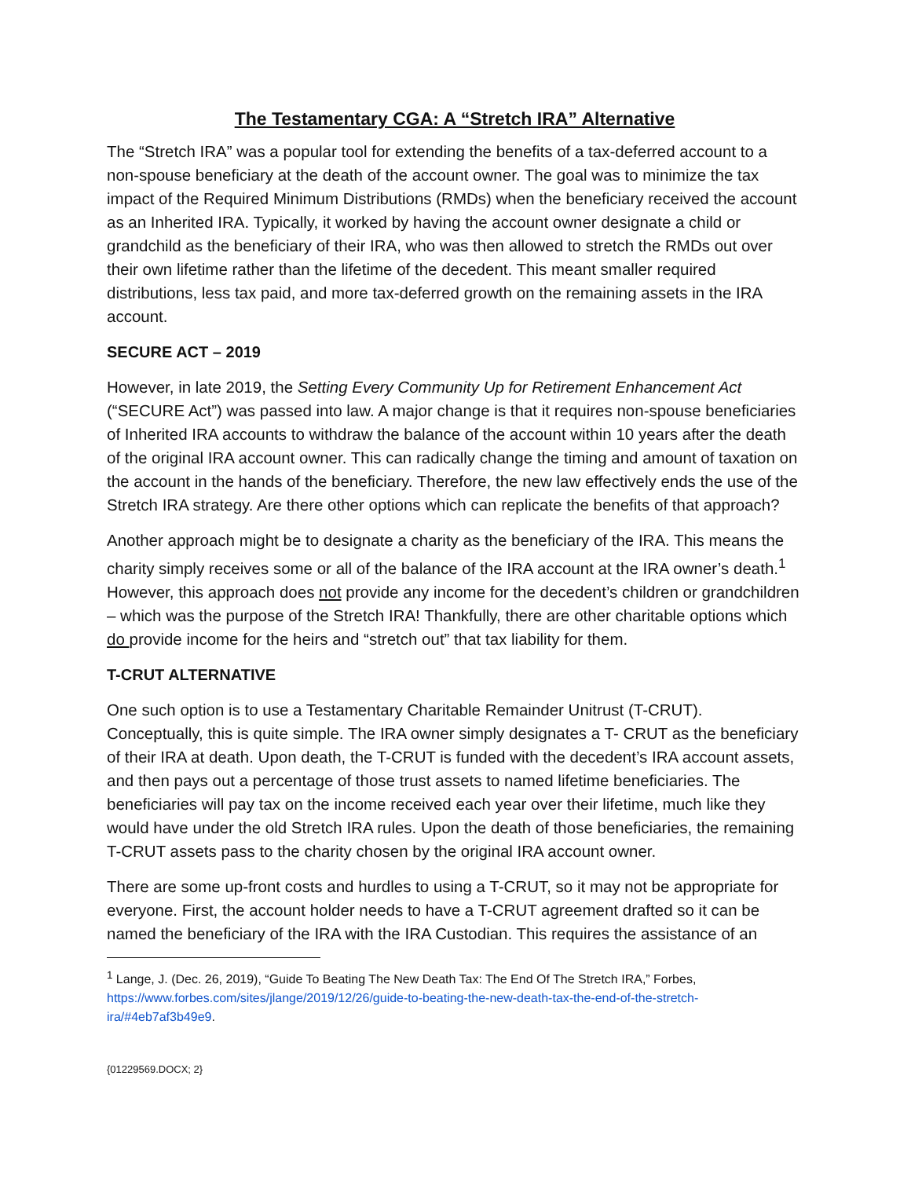The Testamentary CGA: A “Stretch IRA” Alternative
The “Stretch IRA” was a popular tool for extending the benefits of a tax-deferred account to a non-spouse beneficiary at the death of the account owner. The goal was to minimize the tax impact of the Required Minimum Distributions (RMDs) when the beneficiary received the account as an Inherited IRA. Typically, it worked by having the account owner designate a child or grandchild as the beneficiary of their IRA, who was then allowed to stretch the RMDs out over their own lifetime rather than the lifetime of the decedent. This meant smaller required distributions, less tax paid, and more tax-deferred growth on the remaining assets in the IRA account.
SECURE ACT – 2019
However, in late 2019, the Setting Every Community Up for Retirement Enhancement Act (“SECURE Act”) was passed into law. A major change is that it requires non-spouse beneficiaries of Inherited IRA accounts to withdraw the balance of the account within 10 years after the death of the original IRA account owner. This can radically change the timing and amount of taxation on the account in the hands of the beneficiary. Therefore, the new law effectively ends the use of the Stretch IRA strategy. Are there other options which can replicate the benefits of that approach?
Another approach might be to designate a charity as the beneficiary of the IRA. This means the charity simply receives some or all of the balance of the IRA account at the IRA owner’s death.<sup>1</sup> However, this approach does not provide any income for the decedent’s children or grandchildren – which was the purpose of the Stretch IRA! Thankfully, there are other charitable options which do provide income for the heirs and “stretch out” that tax liability for them.
T-CRUT ALTERNATIVE
One such option is to use a Testamentary Charitable Remainder Unitrust (T-CRUT). Conceptually, this is quite simple. The IRA owner simply designates a T- CRUT as the beneficiary of their IRA at death. Upon death, the T-CRUT is funded with the decedent’s IRA account assets, and then pays out a percentage of those trust assets to named lifetime beneficiaries. The beneficiaries will pay tax on the income received each year over their lifetime, much like they would have under the old Stretch IRA rules. Upon the death of those beneficiaries, the remaining T-CRUT assets pass to the charity chosen by the original IRA account owner.
There are some up-front costs and hurdles to using a T-CRUT, so it may not be appropriate for everyone. First, the account holder needs to have a T-CRUT agreement drafted so it can be named the beneficiary of the IRA with the IRA Custodian. This requires the assistance of an
<sup>1</sup> Lange, J. (Dec. 26, 2019), “Guide To Beating The New Death Tax: The End Of The Stretch IRA,” Forbes, https://www.forbes.com/sites/jlange/2019/12/26/guide-to-beating-the-new-death-tax-the-end-of-the-stretch-ira/#4eb7af3b49e9.
{01229569.DOCX; 2}